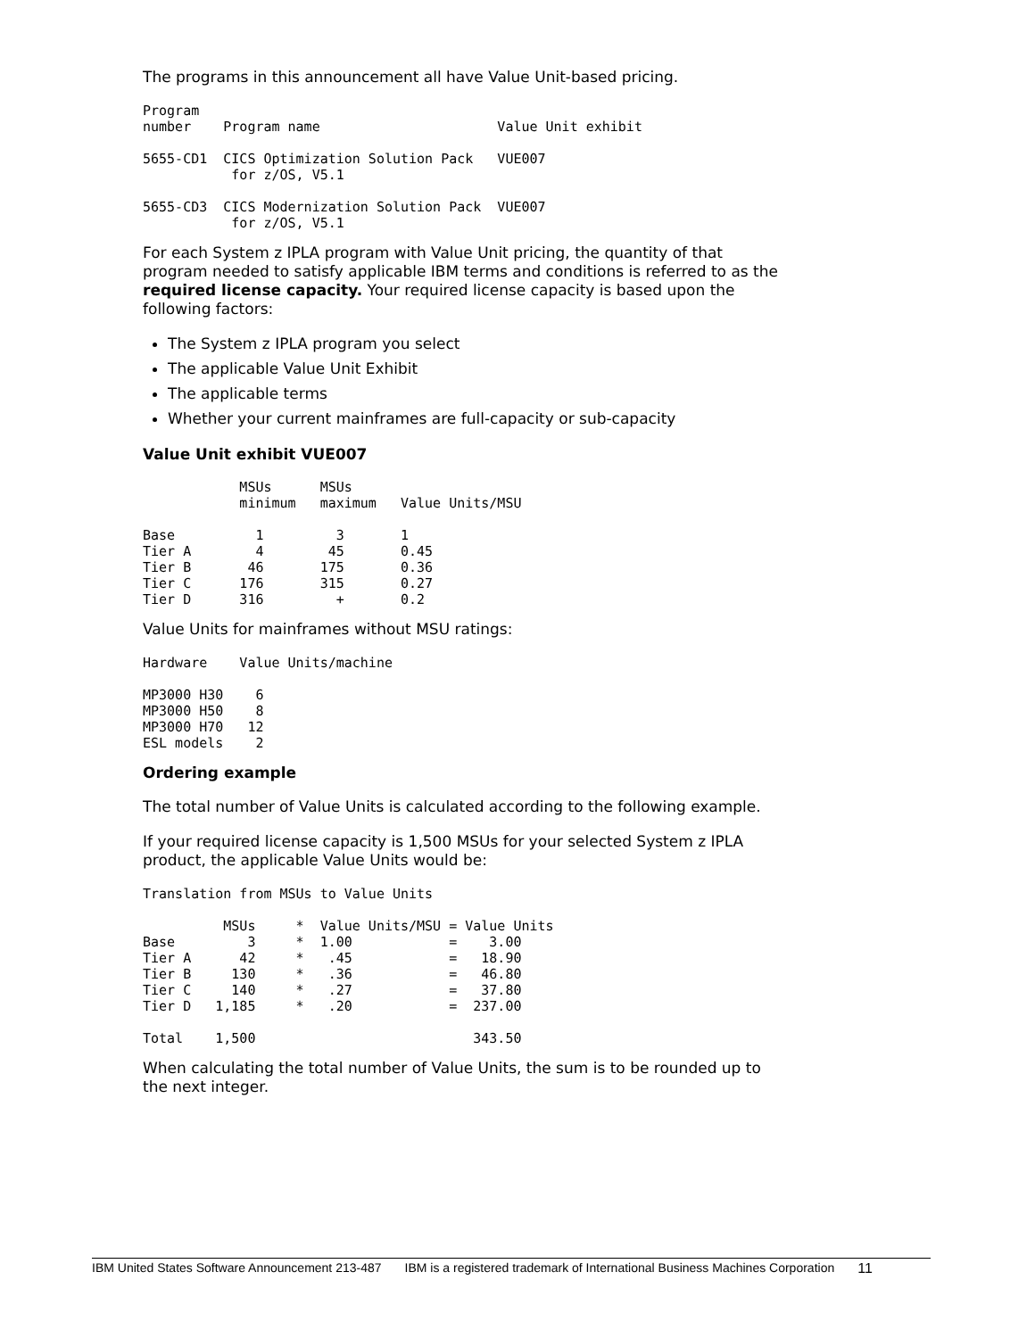The programs in this announcement all have Value Unit-based pricing.
Program
number    Program name                      Value Unit exhibit

5655-CD1  CICS Optimization Solution Pack   VUE007
           for z/OS, V5.1

5655-CD3  CICS Modernization Solution Pack  VUE007
           for z/OS, V5.1
For each System z IPLA program with Value Unit pricing, the quantity of that program needed to satisfy applicable IBM terms and conditions is referred to as the required license capacity. Your required license capacity is based upon the following factors:
The System z IPLA program you select
The applicable Value Unit Exhibit
The applicable terms
Whether your current mainframes are full-capacity or sub-capacity
Value Unit exhibit VUE007
            MSUs      MSUs
            minimum   maximum   Value Units/MSU

Base          1         3       1
Tier A        4        45       0.45
Tier B       46       175       0.36
Tier C      176       315       0.27
Tier D      316         +       0.2
Value Units for mainframes without MSU ratings:
Hardware    Value Units/machine

MP3000 H30    6
MP3000 H50    8
MP3000 H70   12
ESL models    2
Ordering example
The total number of Value Units is calculated according to the following example.
If your required license capacity is 1,500 MSUs for your selected System z IPLA product, the applicable Value Units would be:
Translation from MSUs to Value Units

          MSUs     *  Value Units/MSU = Value Units
Base         3     *  1.00            =    3.00
Tier A      42     *   .45            =   18.90
Tier B     130     *   .36            =   46.80
Tier C     140     *   .27            =   37.80
Tier D   1,185     *   .20            =  237.00

Total    1,500                           343.50
When calculating the total number of Value Units, the sum is to be rounded up to the next integer.
IBM United States Software Announcement 213-487 IBM is a registered trademark of International Business Machines Corporation 11